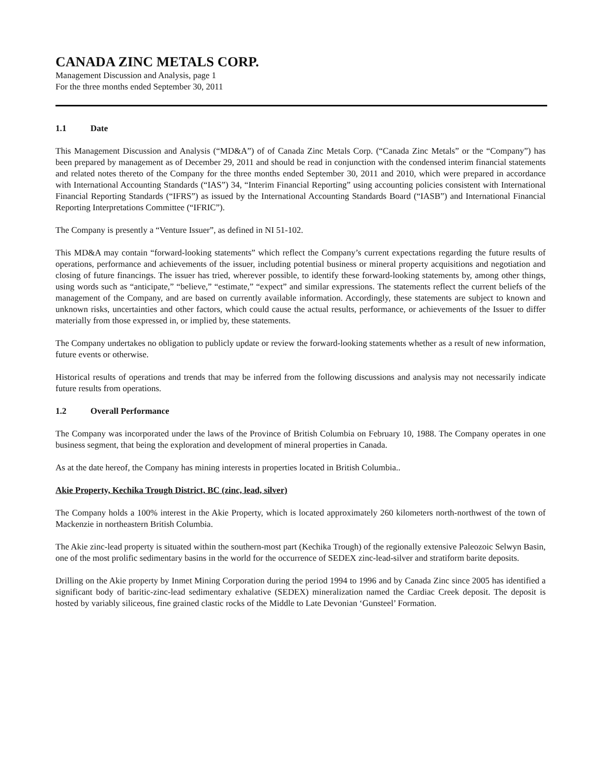CANADA ZINC METALS CORP.
Management Discussion and Analysis, page 1
For the three months ended September 30, 2011
1.1 Date
This Management Discussion and Analysis (“MD&A”) of of Canada Zinc Metals Corp. (“Canada Zinc Metals” or the “Company”) has been prepared by management as of December 29, 2011 and should be read in conjunction with the condensed interim financial statements and related notes thereto of the Company for the three months ended September 30, 2011 and 2010, which were prepared in accordance with International Accounting Standards (“IAS”) 34, “Interim Financial Reporting” using accounting policies consistent with International Financial Reporting Standards (“IFRS”) as issued by the International Accounting Standards Board (“IASB”) and International Financial Reporting Interpretations Committee (“IFRIC”).
The Company is presently a “Venture Issuer”, as defined in NI 51-102.
This MD&A may contain “forward-looking statements” which reflect the Company’s current expectations regarding the future results of operations, performance and achievements of the issuer, including potential business or mineral property acquisitions and negotiation and closing of future financings. The issuer has tried, wherever possible, to identify these forward-looking statements by, among other things, using words such as “anticipate,” “believe,” “estimate,” “expect” and similar expressions. The statements reflect the current beliefs of the management of the Company, and are based on currently available information. Accordingly, these statements are subject to known and unknown risks, uncertainties and other factors, which could cause the actual results, performance, or achievements of the Issuer to differ materially from those expressed in, or implied by, these statements.
The Company undertakes no obligation to publicly update or review the forward-looking statements whether as a result of new information, future events or otherwise.
Historical results of operations and trends that may be inferred from the following discussions and analysis may not necessarily indicate future results from operations.
1.2 Overall Performance
The Company was incorporated under the laws of the Province of British Columbia on February 10, 1988. The Company operates in one business segment, that being the exploration and development of mineral properties in Canada.
As at the date hereof, the Company has mining interests in properties located in British Columbia..
Akie Property, Kechika Trough District, BC (zinc, lead, silver)
The Company holds a 100% interest in the Akie Property, which is located approximately 260 kilometers north-northwest of the town of Mackenzie in northeastern British Columbia.
The Akie zinc-lead property is situated within the southern-most part (Kechika Trough) of the regionally extensive Paleozoic Selwyn Basin, one of the most prolific sedimentary basins in the world for the occurrence of SEDEX zinc-lead-silver and stratiform barite deposits.
Drilling on the Akie property by Inmet Mining Corporation during the period 1994 to 1996 and by Canada Zinc since 2005 has identified a significant body of baritic-zinc-lead sedimentary exhalative (SEDEX) mineralization named the Cardiac Creek deposit. The deposit is hosted by variably siliceous, fine grained clastic rocks of the Middle to Late Devonian ‘Gunsteel’ Formation.